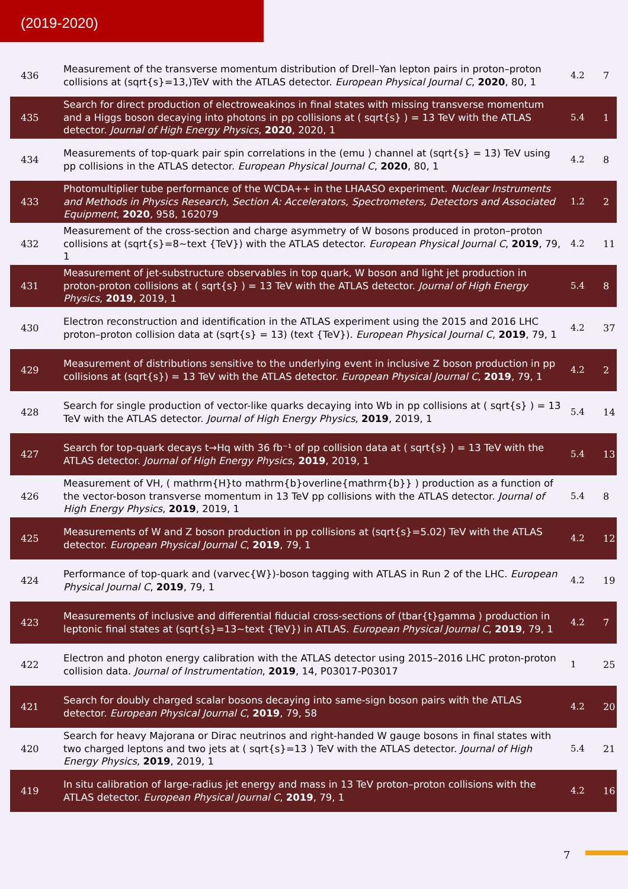(2019-2020)
| 436 | Measurement of the transverse momentum distribution of Drell–Yan lepton pairs in proton–proton collisions at (sqrt{s}=13,)TeV with the ATLAS detector. European Physical Journal C , 2020 , 80, 1 | 4.2 | 7 |
| 435 | Search for direct production of electroweakinos in final states with missing transverse momentum and a Higgs boson decaying into photons in pp collisions at ( sqrt{s} ) = 13 TeV with the ATLAS detector. Journal of High Energy Physics , 2020 , 2020, 1 | 5.4 | 1 |
| 434 | Measurements of top-quark pair spin correlations in the (emu ) channel at (sqrt{s} = 13) TeV using pp collisions in the ATLAS detector. European Physical Journal C , 2020 , 80, 1 | 4.2 | 8 |
| 433 | Photomultiplier tube performance of the WCDA++ in the LHAASO experiment. Nuclear Instruments and Methods in Physics Research, Section A: Accelerators, Spectrometers, Detectors and Associated Equipment , 2020 , 958, 162079 | 1.2 | 2 |
| 432 | Measurement of the cross-section and charge asymmetry of W bosons produced in proton–proton collisions at (sqrt{s}=8~text {TeV}) with the ATLAS detector. European Physical Journal C , 2019 , 79, 1 | 4.2 | 11 |
| 431 | Measurement of jet-substructure observables in top quark, W boson and light jet production in proton-proton collisions at ( sqrt{s} ) = 13 TeV with the ATLAS detector. Journal of High Energy Physics , 2019 , 2019, 1 | 5.4 | 8 |
| 430 | Electron reconstruction and identification in the ATLAS experiment using the 2015 and 2016 LHC proton–proton collision data at (sqrt{s} = 13) (text {TeV}). European Physical Journal C , 2019 , 79, 1 | 4.2 | 37 |
| 429 | Measurement of distributions sensitive to the underlying event in inclusive Z boson production in pp collisions at (sqrt{s}) = 13 TeV with the ATLAS detector. European Physical Journal C , 2019 , 79, 1 | 4.2 | 2 |
| 428 | Search for single production of vector-like quarks decaying into Wb in pp collisions at ( sqrt{s} ) = 13 TeV with the ATLAS detector. Journal of High Energy Physics , 2019 , 2019, 1 | 5.4 | 14 |
| 427 | Search for top-quark decays t→Hq with 36 fb⁻¹ of pp collision data at ( sqrt{s} ) = 13 TeV with the ATLAS detector. Journal of High Energy Physics , 2019 , 2019, 1 | 5.4 | 13 |
| 426 | Measurement of VH, ( mathrm{H}to mathrm{b}overline{mathrm{b}} ) production as a function of the vector-boson transverse momentum in 13 TeV pp collisions with the ATLAS detector. Journal of High Energy Physics , 2019 , 2019, 1 | 5.4 | 8 |
| 425 | Measurements of W and Z boson production in pp collisions at (sqrt{s}=5.02) TeV with the ATLAS detector. European Physical Journal C , 2019 , 79, 1 | 4.2 | 12 |
| 424 | Performance of top-quark and (varvec{W})-boson tagging with ATLAS in Run 2 of the LHC. European Physical Journal C , 2019 , 79, 1 | 4.2 | 19 |
| 423 | Measurements of inclusive and differential fiducial cross-sections of (tbar{t}gamma ) production in leptonic final states at (sqrt{s}=13~text {TeV}) in ATLAS. European Physical Journal C , 2019 , 79, 1 | 4.2 | 7 |
| 422 | Electron and photon energy calibration with the ATLAS detector using 2015–2016 LHC proton-proton collision data. Journal of Instrumentation , 2019 , 14, P03017-P03017 | 1 | 25 |
| 421 | Search for doubly charged scalar bosons decaying into same-sign boson pairs with the ATLAS detector. European Physical Journal C , 2019 , 79, 58 | 4.2 | 20 |
| 420 | Search for heavy Majorana or Dirac neutrinos and right-handed W gauge bosons in final states with two charged leptons and two jets at ( sqrt{s}=13 ) TeV with the ATLAS detector. Journal of High Energy Physics , 2019 , 2019, 1 | 5.4 | 21 |
| 419 | In situ calibration of large-radius jet energy and mass in 13 TeV proton–proton collisions with the ATLAS detector. European Physical Journal C , 2019 , 79, 1 | 4.2 | 16 |
7